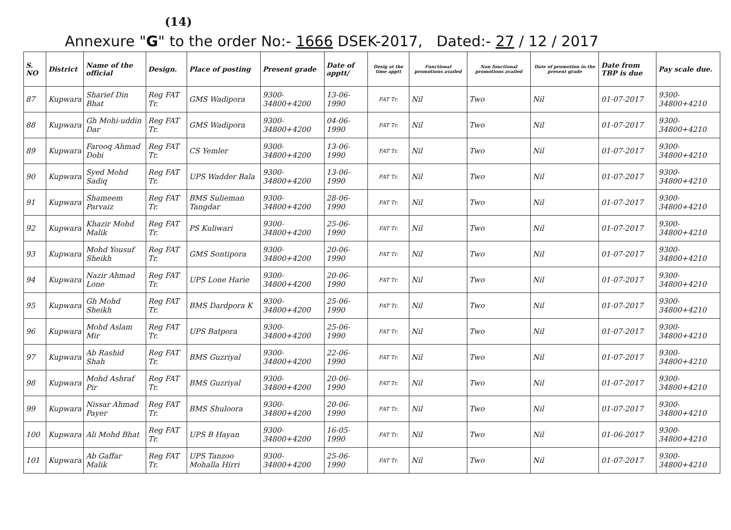(14)
Annexure "G" to the order No:- 1666 DSEK-2017, Dated:- 27 / 12 / 2017
| S. NO | District | Name of the official | Design. | Place of posting | Present grade | Date of apptt/ | Desig at the time apptt | Functional promotions availed | Non functional promotions availed | Date of promotion in the present grade | Date from TBP is due | Pay scale due. |
| --- | --- | --- | --- | --- | --- | --- | --- | --- | --- | --- | --- | --- |
| 87 | Kupwara | Sharief Din Bhat | Reg FAT Tr. | GMS Wadipora | 9300-34800+4200 | 13-06-1990 | FAT Tr. | Nil | Two | Nil | 01-07-2017 | 9300-34800+4210 |
| 88 | Kupwara | Gh Mohi-uddin Dar | Reg FAT Tr. | GMS Wadipora | 9300-34800+4200 | 04-06-1990 | FAT Tr. | Nil | Two | Nil | 01-07-2017 | 9300-34800+4210 |
| 89 | Kupwara | Farooq Ahmad Dobi | Reg FAT Tr. | CS Yemler | 9300-34800+4200 | 13-06-1990 | FAT Tr. | Nil | Two | Nil | 01-07-2017 | 9300-34800+4210 |
| 90 | Kupwara | Syed Mohd Sadiq | Reg FAT Tr. | UPS Wadder Bala | 9300-34800+4200 | 13-06-1990 | FAT Tr. | Nil | Two | Nil | 01-07-2017 | 9300-34800+4210 |
| 91 | Kupwara | Shameem Parvaiz | Reg FAT Tr. | BMS Sulieman Tangdar | 9300-34800+4200 | 28-06-1990 | FAT Tr. | Nil | Two | Nil | 01-07-2017 | 9300-34800+4210 |
| 92 | Kupwara | Khazir Mohd Malik | Reg FAT Tr. | PS Kuliwari | 9300-34800+4200 | 25-06-1990 | FAT Tr. | Nil | Two | Nil | 01-07-2017 | 9300-34800+4210 |
| 93 | Kupwara | Mohd Yousuf Sheikh | Reg FAT Tr. | GMS Sontipora | 9300-34800+4200 | 20-06-1990 | FAT Tr. | Nil | Two | Nil | 01-07-2017 | 9300-34800+4210 |
| 94 | Kupwara | Nazir Ahmad Lone | Reg FAT Tr. | UPS Lone Harie | 9300-34800+4200 | 20-06-1990 | FAT Tr. | Nil | Two | Nil | 01-07-2017 | 9300-34800+4210 |
| 95 | Kupwara | Gh Mohd Sheikh | Reg FAT Tr. | BMS Dardpora K | 9300-34800+4200 | 25-06-1990 | FAT Tr. | Nil | Two | Nil | 01-07-2017 | 9300-34800+4210 |
| 96 | Kupwara | Mohd Aslam Mir | Reg FAT Tr. | UPS Batpora | 9300-34800+4200 | 25-06-1990 | FAT Tr. | Nil | Two | Nil | 01-07-2017 | 9300-34800+4210 |
| 97 | Kupwara | Ab Rashid Shah | Reg FAT Tr. | BMS Guzriyal | 9300-34800+4200 | 22-06-1990 | FAT Tr. | Nil | Two | Nil | 01-07-2017 | 9300-34800+4210 |
| 98 | Kupwara | Mohd Ashraf Pir | Reg FAT Tr. | BMS Guzriyal | 9300-34800+4200 | 20-06-1990 | FAT Tr. | Nil | Two | Nil | 01-07-2017 | 9300-34800+4210 |
| 99 | Kupwara | Nissar Ahmad Payer | Reg FAT Tr. | BMS Shuloora | 9300-34800+4200 | 20-06-1990 | FAT Tr. | Nil | Two | Nil | 01-07-2017 | 9300-34800+4210 |
| 100 | Kupwara | Ali Mohd Bhat | Reg FAT Tr. | UPS B Hayan | 9300-34800+4200 | 16-05-1990 | FAT Tr. | Nil | Two | Nil | 01-06-2017 | 9300-34800+4210 |
| 101 | Kupwara | Ab Gaffar Malik | Reg FAT Tr. | UPS Tanzoo Mohalla Hirri | 9300-34800+4200 | 25-06-1990 | FAT Tr. | Nil | Two | Nil | 01-07-2017 | 9300-34800+4210 |